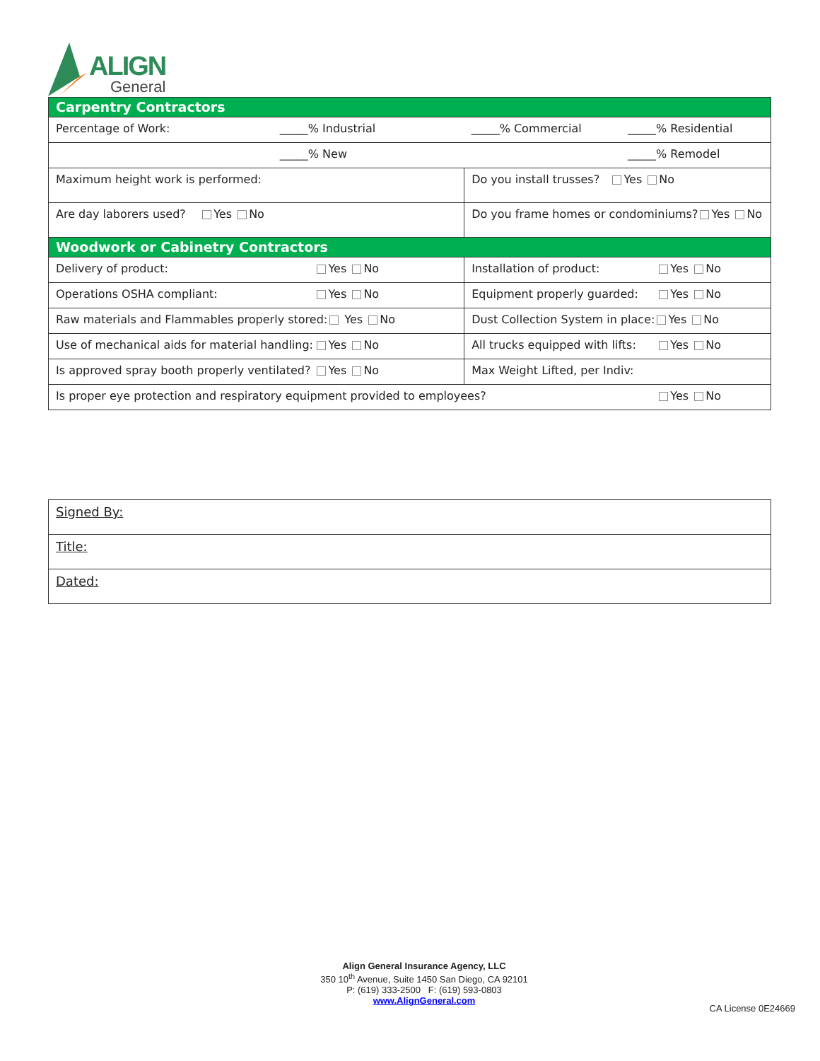ALIGN
General
| Carpentry Contractors | | | |
| Percentage of Work: | _____% Industrial | _____% Commercial | _____% Residential |
| | _____% New | | _____% Remodel |
| Maximum height work is performed: | | Do you install trusses? Yes No | |
| Are day laborers used? Yes No | | Do you frame homes or condominiums? Yes No | |
| Woodwork or Cabinetry Contractors | | | |
| Delivery of product: Yes No | | Installation of product: Yes No | |
| Operations OSHA compliant: Yes No | | Equipment properly guarded: Yes No | |
| Raw materials and Flammables properly stored: Yes No | | Dust Collection System in place: Yes No | |
| Use of mechanical aids for material handling: Yes No | | All trucks equipped with lifts: Yes No | |
| Is approved spray booth properly ventilated? Yes No | | Max Weight Lifted, per Indiv: | |
| Is proper eye protection and respiratory equipment provided to employees? Yes No | | | |
| Signed By: |
| Title: |
| Dated: |
Align General Insurance Agency, LLC
350 10<sup>th</sup> Avenue, Suite 1450 San Diego, CA 92101
P: (619) 333-2500 F: (619) 593-0803
www.AlignGeneral.com
CA License 0E24669